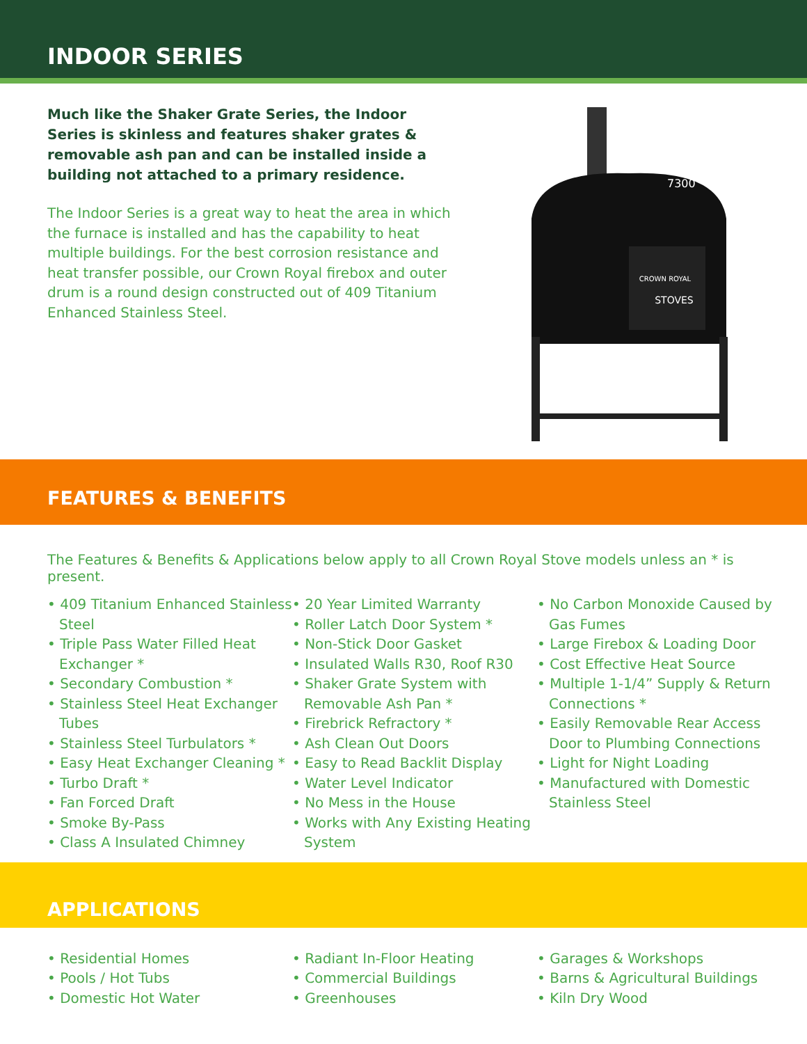INDOOR SERIES
Much like the Shaker Grate Series, the Indoor Series is skinless and features shaker grates & removable ash pan and can be installed inside a building not attached to a primary residence.
The Indoor Series is a great way to heat the area in which the furnace is installed and has the capability to heat multiple buildings. For the best corrosion resistance and heat transfer possible, our Crown Royal firebox and outer drum is a round design constructed out of 409 Titanium Enhanced Stainless Steel.
CROWN ROYAL
STOVES
7300
FEATURES & BENEFITS
The Features & Benefits & Applications below apply to all Crown Royal Stove models unless an * is present.
• 409 Titanium Enhanced Stainless Steel
• Triple Pass Water Filled Heat Exchanger *
• Secondary Combustion *
• Stainless Steel Heat Exchanger Tubes
• Stainless Steel Turbulators *
• Easy Heat Exchanger Cleaning *
• Turbo Draft *
• Fan Forced Draft
• Smoke By-Pass
• Class A Insulated Chimney
• 20 Year Limited Warranty
• Roller Latch Door System *
• Non-Stick Door Gasket
• Insulated Walls R30, Roof R30
• Shaker Grate System with Removable Ash Pan *
• Firebrick Refractory *
• Ash Clean Out Doors
• Easy to Read Backlit Display
• Water Level Indicator
• No Mess in the House
• Works with Any Existing Heating System
• No Carbon Monoxide Caused by Gas Fumes
• Large Firebox & Loading Door
• Cost Effective Heat Source
• Multiple 1-1/4” Supply & Return Connections *
• Easily Removable Rear Access Door to Plumbing Connections
• Light for Night Loading
• Manufactured with Domestic Stainless Steel
APPLICATIONS
• Residential Homes
• Pools / Hot Tubs
• Domestic Hot Water
• Radiant In-Floor Heating
• Commercial Buildings
• Greenhouses
• Garages & Workshops
• Barns & Agricultural Buildings
• Kiln Dry Wood